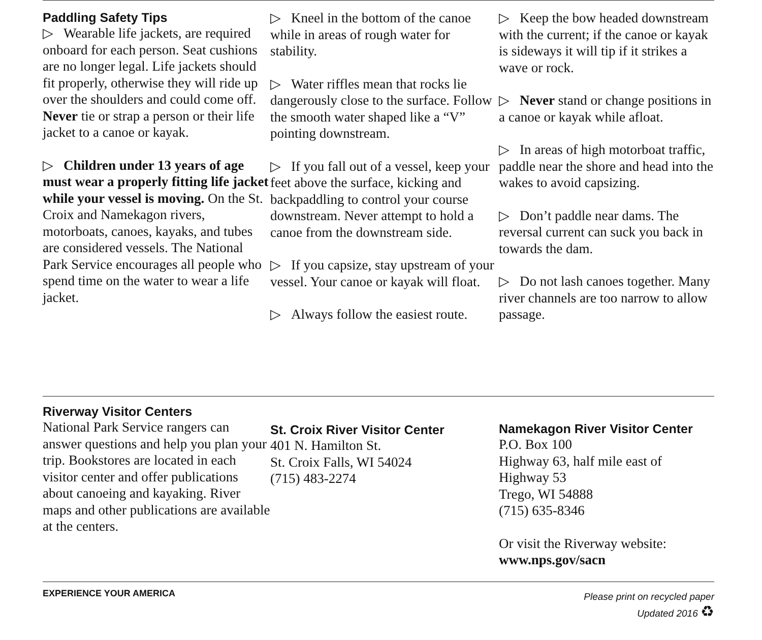Paddling Safety Tips
▷ Wearable life jackets, are required onboard for each person. Seat cushions are no longer legal. Life jackets should fit properly, otherwise they will ride up over the shoulders and could come off. Never tie or strap a person or their life jacket to a canoe or kayak.
▷ Children under 13 years of age must wear a properly fitting life jacket while your vessel is moving. On the St. Croix and Namekagon rivers, motorboats, canoes, kayaks, and tubes are considered vessels. The National Park Service encourages all people who spend time on the water to wear a life jacket.
▷ Kneel in the bottom of the canoe while in areas of rough water for stability.
▷ Water riffles mean that rocks lie dangerously close to the surface. Follow the smooth water shaped like a “V” pointing downstream.
▷ If you fall out of a vessel, keep your feet above the surface, kicking and backpaddling to control your course downstream. Never attempt to hold a canoe from the downstream side.
▷ If you capsize, stay upstream of your vessel. Your canoe or kayak will float.
▷ Always follow the easiest route.
▷ Keep the bow headed downstream with the current; if the canoe or kayak is sideways it will tip if it strikes a wave or rock.
▷ Never stand or change positions in a canoe or kayak while afloat.
▷ In areas of high motorboat traffic, paddle near the shore and head into the wakes to avoid capsizing.
▷ Don’t paddle near dams. The reversal current can suck you back in towards the dam.
▷ Do not lash canoes together. Many river channels are too narrow to allow passage.
Riverway Visitor Centers
National Park Service rangers can answer questions and help you plan your trip. Bookstores are located in each visitor center and offer publications about canoeing and kayaking. River maps and other publications are available at the centers.
St. Croix River Visitor Center
401 N. Hamilton St.
St. Croix Falls, WI 54024
(715) 483-2274
Namekagon River Visitor Center
P.O. Box 100
Highway 63, half mile east of Highway 53
Trego, WI 54888
(715) 635-8346
Or visit the Riverway website:
www.nps.gov/sacn
EXPERIENCE YOUR AMERICA
Please print on recycled paper
Updated 2016 ♻